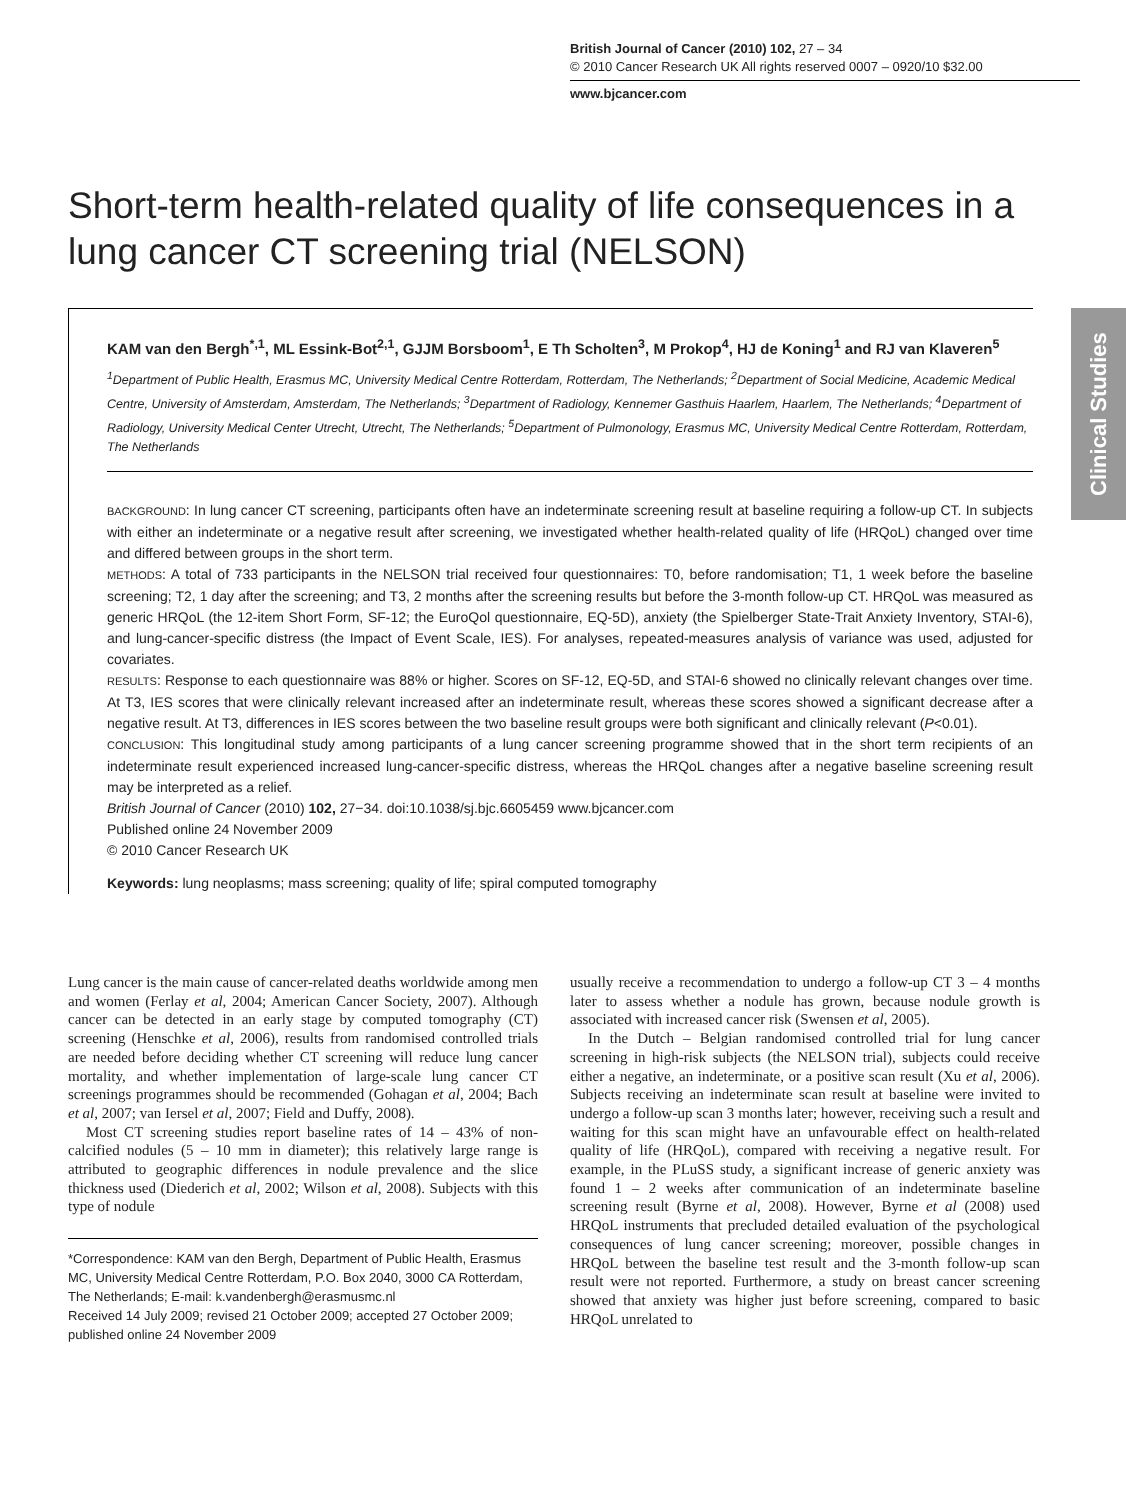British Journal of Cancer (2010) 102, 27 – 34
© 2010 Cancer Research UK All rights reserved 0007 – 0920/10 $32.00
www.bjcancer.com
Clinical Studies
Short-term health-related quality of life consequences in a lung cancer CT screening trial (NELSON)
KAM van den Bergh<sup>*,1</sup>, ML Essink-Bot<sup>2,1</sup>, GJJM Borsboom<sup>1</sup>, E Th Scholten<sup>3</sup>, M Prokop<sup>4</sup>, HJ de Koning<sup>1</sup> and RJ van Klaveren<sup>5</sup>
<sup>1</sup> Department of Public Health, Erasmus MC, University Medical Centre Rotterdam, Rotterdam, The Netherlands; <sup>2</sup>Department of Social Medicine, Academic Medical Centre, University of Amsterdam, Amsterdam, The Netherlands; <sup>3</sup>Department of Radiology, Kennemer Gasthuis Haarlem, Haarlem, The Netherlands; <sup>4</sup>Department of Radiology, University Medical Center Utrecht, Utrecht, The Netherlands; <sup>5</sup>Department of Pulmonology, Erasmus MC, University Medical Centre Rotterdam, Rotterdam, The Netherlands
BACKGROUND: In lung cancer CT screening, participants often have an indeterminate screening result at baseline requiring a follow-up CT. In subjects with either an indeterminate or a negative result after screening, we investigated whether health-related quality of life (HRQoL) changed over time and differed between groups in the short term.
METHODS: A total of 733 participants in the NELSON trial received four questionnaires: T0, before randomisation; T1, 1 week before the baseline screening; T2, 1 day after the screening; and T3, 2 months after the screening results but before the 3-month follow-up CT. HRQoL was measured as generic HRQoL (the 12-item Short Form, SF-12; the EuroQol questionnaire, EQ-5D), anxiety (the Spielberger State-Trait Anxiety Inventory, STAI-6), and lung-cancer-specific distress (the Impact of Event Scale, IES). For analyses, repeated-measures analysis of variance was used, adjusted for covariates.
RESULTS: Response to each questionnaire was 88% or higher. Scores on SF-12, EQ-5D, and STAI-6 showed no clinically relevant changes over time. At T3, IES scores that were clinically relevant increased after an indeterminate result, whereas these scores showed a significant decrease after a negative result. At T3, differences in IES scores between the two baseline result groups were both significant and clinically relevant (P<0.01).
CONCLUSION: This longitudinal study among participants of a lung cancer screening programme showed that in the short term recipients of an indeterminate result experienced increased lung-cancer-specific distress, whereas the HRQoL changes after a negative baseline screening result may be interpreted as a relief.
British Journal of Cancer (2010) 102, 27−34. doi:10.1038/sj.bjc.6605459 www.bjcancer.com
Published online 24 November 2009
© 2010 Cancer Research UK
Keywords: lung neoplasms; mass screening; quality of life; spiral computed tomography
Lung cancer is the main cause of cancer-related deaths worldwide among men and women (Ferlay et al, 2004; American Cancer Society, 2007). Although cancer can be detected in an early stage by computed tomography (CT) screening (Henschke et al, 2006), results from randomised controlled trials are needed before deciding whether CT screening will reduce lung cancer mortality, and whether implementation of large-scale lung cancer CT screenings programmes should be recommended (Gohagan et al, 2004; Bach et al, 2007; van Iersel et al, 2007; Field and Duffy, 2008).
Most CT screening studies report baseline rates of 14 – 43% of non-calcified nodules (5 – 10 mm in diameter); this relatively large range is attributed to geographic differences in nodule prevalence and the slice thickness used (Diederich et al, 2002; Wilson et al, 2008). Subjects with this type of nodule
*Correspondence: KAM van den Bergh, Department of Public Health, Erasmus MC, University Medical Centre Rotterdam, P.O. Box 2040, 3000 CA Rotterdam, The Netherlands; E-mail: k.vandenbergh@erasmusmc.nl
Received 14 July 2009; revised 21 October 2009; accepted 27 October 2009; published online 24 November 2009
usually receive a recommendation to undergo a follow-up CT 3 – 4 months later to assess whether a nodule has grown, because nodule growth is associated with increased cancer risk (Swensen et al, 2005).
In the Dutch – Belgian randomised controlled trial for lung cancer screening in high-risk subjects (the NELSON trial), subjects could receive either a negative, an indeterminate, or a positive scan result (Xu et al, 2006). Subjects receiving an indeterminate scan result at baseline were invited to undergo a follow-up scan 3 months later; however, receiving such a result and waiting for this scan might have an unfavourable effect on health-related quality of life (HRQoL), compared with receiving a negative result. For example, in the PLuSS study, a significant increase of generic anxiety was found 1 – 2 weeks after communication of an indeterminate baseline screening result (Byrne et al, 2008). However, Byrne et al (2008) used HRQoL instruments that precluded detailed evaluation of the psychological consequences of lung cancer screening; moreover, possible changes in HRQoL between the baseline test result and the 3-month follow-up scan result were not reported. Furthermore, a study on breast cancer screening showed that anxiety was higher just before screening, compared to basic HRQoL unrelated to